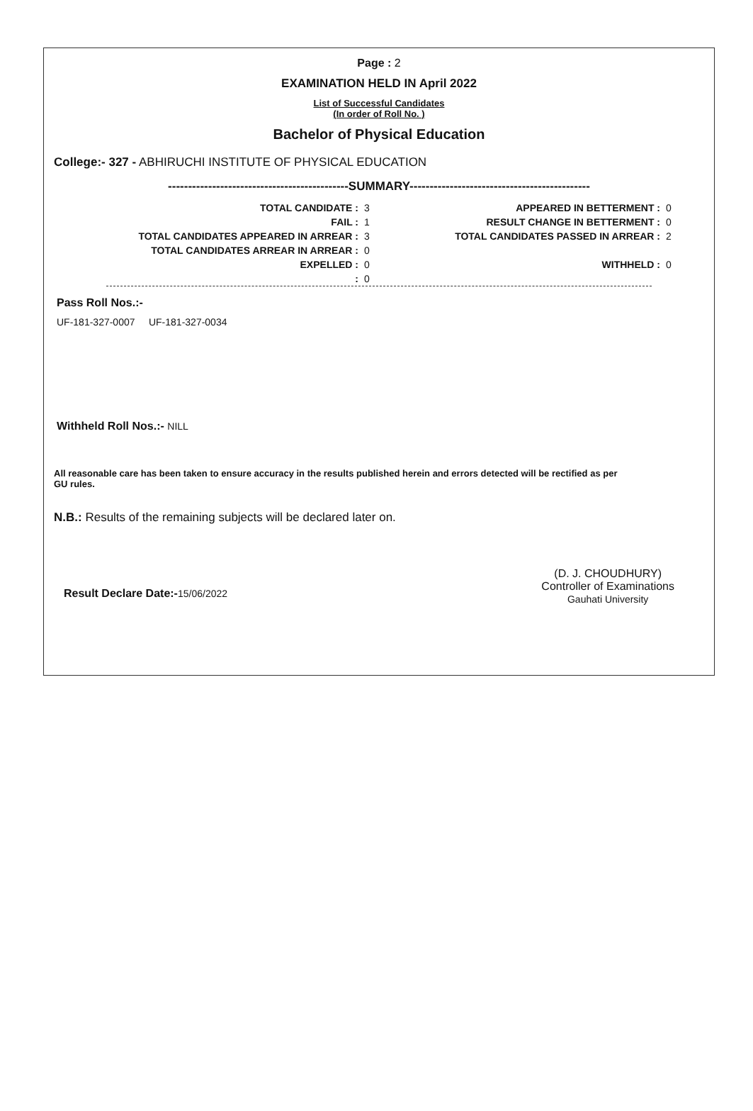Page : 2
EXAMINATION HELD IN April 2022
List of Successful Candidates
(In order of Roll No. )
Bachelor of Physical Education
College:- 327 - ABHIRUCHI INSTITUTE OF PHYSICAL EDUCATION
---------------------------------------------SUMMARY---------------------------------------------
| TOTAL CANDIDATE : | 3 | APPEARED IN BETTERMENT : | 0 |
| FAIL : | 1 | RESULT CHANGE IN BETTERMENT : | 0 |
| TOTAL CANDIDATES APPEARED IN ARREAR : | 3 | TOTAL CANDIDATES PASSED IN ARREAR : | 2 |
| TOTAL CANDIDATES ARREAR IN ARREAR : | 0 | | |
| EXPELLED : | 0 | WITHHELD : | 0 |
| : | 0 | | |
Pass Roll Nos.:-
UF-181-327-0007 UF-181-327-0034
Withheld Roll Nos.:- NILL
All reasonable care has been taken to ensure accuracy in the results published herein and errors detected will be rectified as per GU rules.
N.B.: Results of the remaining subjects will be declared later on.
Result Declare Date:-15/06/2022
(D. J. CHOUDHURY)
Controller of Examinations
Gauhati University